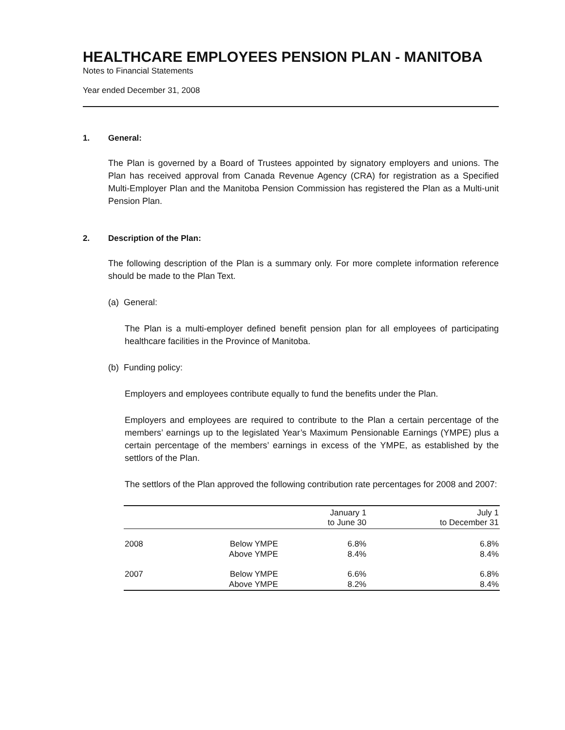HEALTHCARE EMPLOYEES PENSION PLAN - MANITOBA
Notes to Financial Statements
Year ended December 31, 2008
1. General:
The Plan is governed by a Board of Trustees appointed by signatory employers and unions. The Plan has received approval from Canada Revenue Agency (CRA) for registration as a Specified Multi-Employer Plan and the Manitoba Pension Commission has registered the Plan as a Multi-unit Pension Plan.
2. Description of the Plan:
The following description of the Plan is a summary only. For more complete information reference should be made to the Plan Text.
(a) General:
The Plan is a multi-employer defined benefit pension plan for all employees of participating healthcare facilities in the Province of Manitoba.
(b) Funding policy:
Employers and employees contribute equally to fund the benefits under the Plan.
Employers and employees are required to contribute to the Plan a certain percentage of the members’ earnings up to the legislated Year’s Maximum Pensionable Earnings (YMPE) plus a certain percentage of the members’ earnings in excess of the YMPE, as established by the settlors of the Plan.
The settlors of the Plan approved the following contribution rate percentages for 2008 and 2007:
| | | January 1 to June 30 | July 1 to December 31 |
| --- | --- | --- | --- |
| 2008 | Below YMPE Above YMPE | 6.8% 8.4% | 6.8% 8.4% |
| 2007 | Below YMPE Above YMPE | 6.6% 8.2% | 6.8% 8.4% |